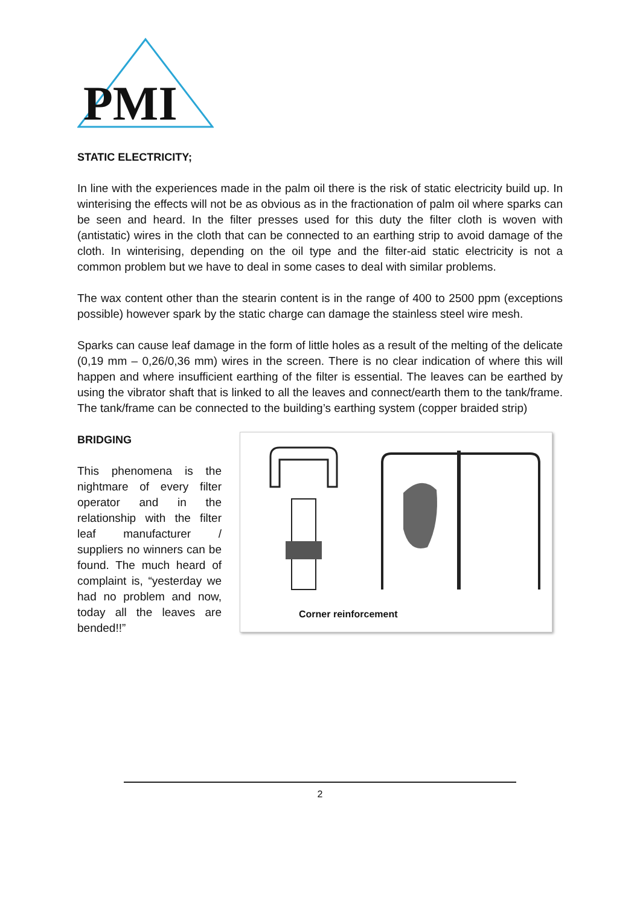PMI
STATIC ELECTRICITY;
In line with the experiences made in the palm oil there is the risk of static electricity build up. In winterising the effects will not be as obvious as in the fractionation of palm oil where sparks can be seen and heard. In the filter presses used for this duty the filter cloth is woven with (antistatic) wires in the cloth that can be connected to an earthing strip to avoid damage of the cloth. In winterising, depending on the oil type and the filter-aid static electricity is not a common problem but we have to deal in some cases to deal with similar problems.
The wax content other than the stearin content is in the range of 400 to 2500 ppm (exceptions possible) however spark by the static charge can damage the stainless steel wire mesh.
Sparks can cause leaf damage in the form of little holes as a result of the melting of the delicate (0,19 mm – 0,26/0,36 mm) wires in the screen. There is no clear indication of where this will happen and where insufficient earthing of the filter is essential. The leaves can be earthed by using the vibrator shaft that is linked to all the leaves and connect/earth them to the tank/frame. The tank/frame can be connected to the building’s earthing system (copper braided strip)
BRIDGING
This phenomena is the nightmare of every filter operator and in the relationship with the filter leaf manufacturer / suppliers no winners can be found. The much heard of complaint is, “yesterday we had no problem and now, today all the leaves are bended!!”
Corner reinforcement
2